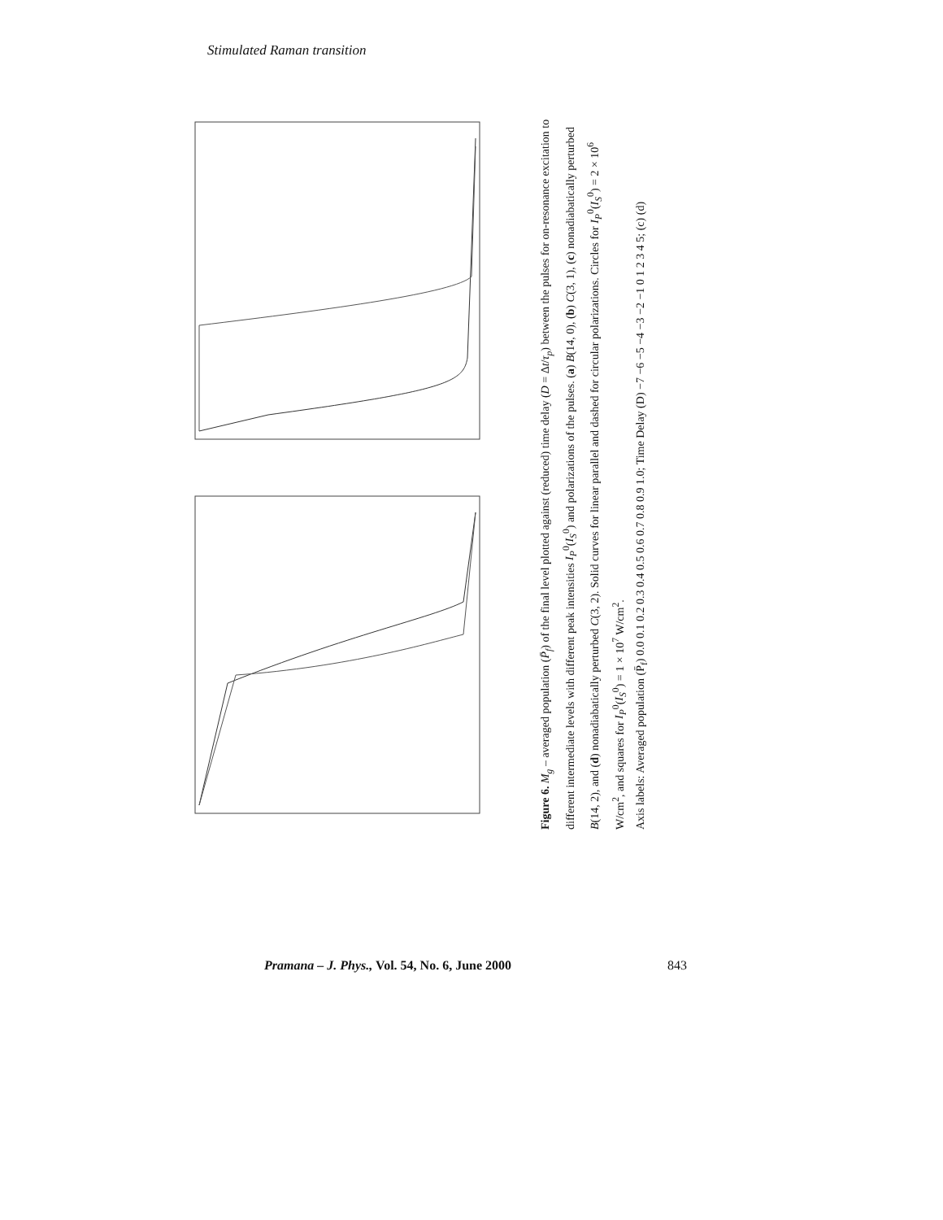Stimulated Raman transition
Figure 6. M<sub>g</sub> – averaged population (P̄<sub>f</sub>) of the final level plotted against (reduced) time delay (D = Δt/τ<sub>p</sub>) between the pulses for on-resonance excitation to different intermediate levels with different peak intensities I<sub>P</sub><sup>0</sup>(I<sub>S</sub><sup>0</sup>) and polarizations of the pulses. (a) B(14, 0), (b) C(3, 1), (c) nonadiabatically perturbed B(14, 2), and (d) nonadiabatically perturbed C(3, 2). Solid curves for linear parallel and dashed for circular polarizations. Circles for I<sub>P</sub><sup>0</sup>(I<sub>S</sub><sup>0</sup>) = 2 × 10<sup>6</sup> W/cm<sup>2</sup>, and squares for I<sub>P</sub><sup>0</sup>(I<sub>S</sub><sup>0</sup>) = 1 × 10<sup>7</sup> W/cm<sup>2</sup>.
Axis labels: Averaged population (P̄<sub>f</sub>) 0.0 0.1 0.2 0.3 0.4 0.5 0.6 0.7 0.8 0.9 1.0; Time Delay (D) −7 −6 −5 −4 −3 −2 −1 0 1 2 3 4 5; (c) (d)
Pramana – J. Phys., Vol. 54, No. 6, June 2000 843